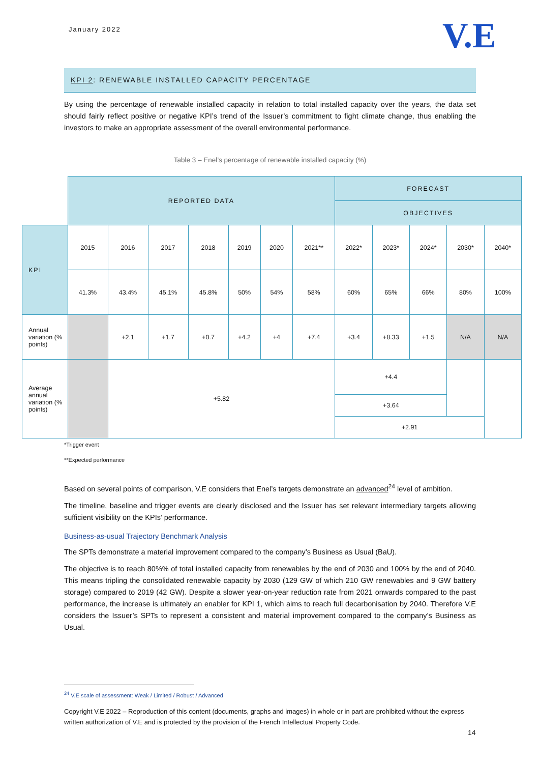January 2022 V.E
KPI 2: RENEWABLE INSTALLED CAPACITY PERCENTAGE
By using the percentage of renewable installed capacity in relation to total installed capacity over the years, the data set should fairly reflect positive or negative KPI’s trend of the Issuer’s commitment to fight climate change, thus enabling the investors to make an appropriate assessment of the overall environmental performance.
Table 3 – Enel’s percentage of renewable installed capacity (%)
| | REPORTED DATA | | | | | | | FORECAST | | | | |
| | | | | | | | | OBJECTIVES | | | | |
| KPI | 2015 | 2016 | 2017 | 2018 | 2019 | 2020 | 2021** | 2022* | 2023* | 2024* | 2030* | 2040* |
| | 41.3% | 43.4% | 45.1% | 45.8% | 50% | 54% | 58% | 60% | 65% | 66% | 80% | 100% |
| Annual variation (% points) | | +2.1 | +1.7 | +0.7 | +4.2 | +4 | +7.4 | +3.4 | +8.33 | +1.5 | N/A | N/A |
| Average annual variation (% points) | | +5.82 | | | | | | +4.4 | | | | |
| | | | | | | | | +3.64 | | | | |
| | | | | | | | | +2.91 | | | | |
*Trigger event
**Expected performance
Based on several points of comparison, V.E considers that Enel’s targets demonstrate an advanced<sup>24</sup> level of ambition.
The timeline, baseline and trigger events are clearly disclosed and the Issuer has set relevant intermediary targets allowing sufficient visibility on the KPIs’ performance.
Business-as-usual Trajectory Benchmark Analysis
The SPTs demonstrate a material improvement compared to the company’s Business as Usual (BaU).
The objective is to reach 80%% of total installed capacity from renewables by the end of 2030 and 100% by the end of 2040. This means tripling the consolidated renewable capacity by 2030 (129 GW of which 210 GW renewables and 9 GW battery storage) compared to 2019 (42 GW). Despite a slower year-on-year reduction rate from 2021 onwards compared to the past performance, the increase is ultimately an enabler for KPI 1, which aims to reach full decarbonisation by 2040. Therefore V.E considers the Issuer’s SPTs to represent a consistent and material improvement compared to the company’s Business as Usual.
<sup>24</sup> V.E scale of assessment: Weak / Limited / Robust / Advanced
Copyright V.E 2022 – Reproduction of this content (documents, graphs and images) in whole or in part are prohibited without the express written authorization of V.E and is protected by the provision of the French Intellectual Property Code.
14